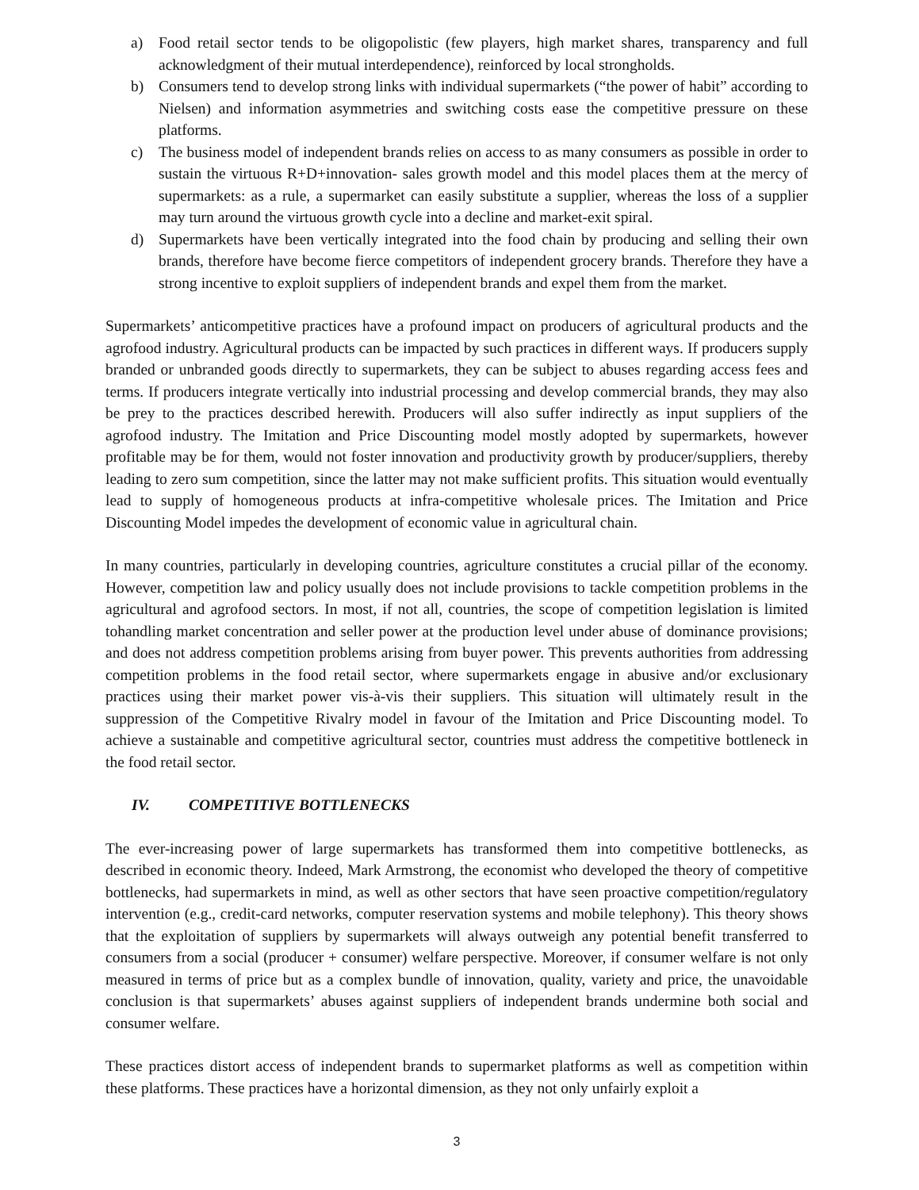a) Food retail sector tends to be oligopolistic (few players, high market shares, transparency and full acknowledgment of their mutual interdependence), reinforced by local strongholds.
b) Consumers tend to develop strong links with individual supermarkets (“the power of habit” according to Nielsen) and information asymmetries and switching costs ease the competitive pressure on these platforms.
c) The business model of independent brands relies on access to as many consumers as possible in order to sustain the virtuous R+D+innovation- sales growth model and this model places them at the mercy of supermarkets: as a rule, a supermarket can easily substitute a supplier, whereas the loss of a supplier may turn around the virtuous growth cycle into a decline and market-exit spiral.
d) Supermarkets have been vertically integrated into the food chain by producing and selling their own brands, therefore have become fierce competitors of independent grocery brands. Therefore they have a strong incentive to exploit suppliers of independent brands and expel them from the market.
Supermarkets’ anticompetitive practices have a profound impact on producers of agricultural products and the agrofood industry. Agricultural products can be impacted by such practices in different ways. If producers supply branded or unbranded goods directly to supermarkets, they can be subject to abuses regarding access fees and terms. If producers integrate vertically into industrial processing and develop commercial brands, they may also be prey to the practices described herewith. Producers will also suffer indirectly as input suppliers of the agrofood industry. The Imitation and Price Discounting model mostly adopted by supermarkets, however profitable may be for them, would not foster innovation and productivity growth by producer/suppliers, thereby leading to zero sum competition, since the latter may not make sufficient profits. This situation would eventually lead to supply of homogeneous products at infra-competitive wholesale prices. The Imitation and Price Discounting Model impedes the development of economic value in agricultural chain.
In many countries, particularly in developing countries, agriculture constitutes a crucial pillar of the economy. However, competition law and policy usually does not include provisions to tackle competition problems in the agricultural and agrofood sectors. In most, if not all, countries, the scope of competition legislation is limited tohandling market concentration and seller power at the production level under abuse of dominance provisions; and does not address competition problems arising from buyer power. This prevents authorities from addressing competition problems in the food retail sector, where supermarkets engage in abusive and/or exclusionary practices using their market power vis-à-vis their suppliers. This situation will ultimately result in the suppression of the Competitive Rivalry model in favour of the Imitation and Price Discounting model. To achieve a sustainable and competitive agricultural sector, countries must address the competitive bottleneck in the food retail sector.
IV. COMPETITIVE BOTTLENECKS
The ever-increasing power of large supermarkets has transformed them into competitive bottlenecks, as described in economic theory. Indeed, Mark Armstrong, the economist who developed the theory of competitive bottlenecks, had supermarkets in mind, as well as other sectors that have seen proactive competition/regulatory intervention (e.g., credit-card networks, computer reservation systems and mobile telephony). This theory shows that the exploitation of suppliers by supermarkets will always outweigh any potential benefit transferred to consumers from a social (producer + consumer) welfare perspective. Moreover, if consumer welfare is not only measured in terms of price but as a complex bundle of innovation, quality, variety and price, the unavoidable conclusion is that supermarkets’ abuses against suppliers of independent brands undermine both social and consumer welfare.
These practices distort access of independent brands to supermarket platforms as well as competition within these platforms. These practices have a horizontal dimension, as they not only unfairly exploit a
3